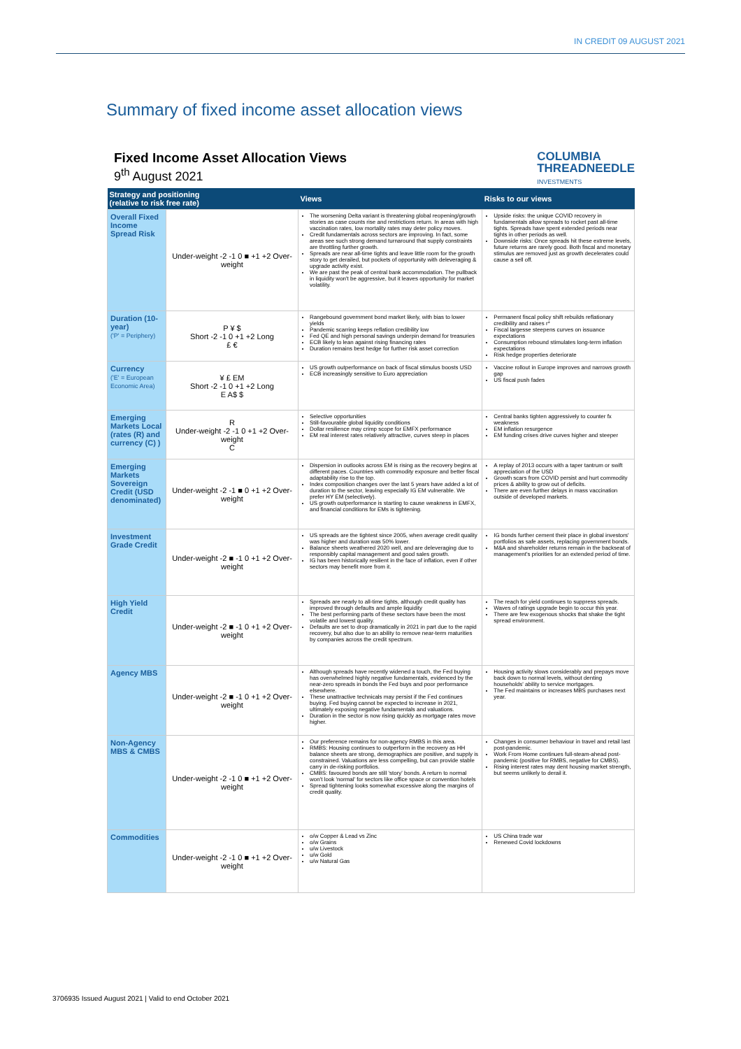IN CREDIT 09 AUGUST 2021
Summary of fixed income asset allocation views
Fixed Income Asset Allocation Views
9<sup>th</sup> August 2021
COLUMBIA
THREADNEEDLE
INVESTMENTS
| Strategy and positioning (relative to risk free rate) | | Views | Risks to our views |
| --- | --- | --- | --- |
| Overall Fixed Income Spread Risk | Under-weight -2 -1 0 ■ +1 +2 Over-weight | The worsening Delta variant is threatening global reopening/growth stories as case counts rise and restrictions return. In areas with high vaccination rates, low mortality rates may deter policy moves. Credit fundamentals across sectors are improving. In fact, some areas see such strong demand turnaround that supply constraints are throttling further growth. Spreads are near all-time tights and leave little room for the growth story to get derailed, but pockets of opportunity with deleveraging & upgrade activity exist. We are past the peak of central bank accommodation. The pullback in liquidity won't be aggressive, but it leaves opportunity for market volatility. | Upside risks: the unique COVID recovery in fundamentals allow spreads to rocket past all-time tights. Spreads have spent extended periods near tights in other periods as well. Downside risks: Once spreads hit these extreme levels, future returns are rarely good. Both fiscal and monetary stimulus are removed just as growth decelerates could cause a sell off. |
| Duration (10-year) ('P' = Periphery) | P ¥ $ Short -2 -1 0 +1 +2 Long £ € | Rangebound government bond market likely, with bias to lower yields Pandemic scarring keeps reflation credibility low Fed QE and high personal savings underpin demand for treasuries ECB likely to lean against rising financing rates Duration remains best hedge for further risk asset correction | Permanent fiscal policy shift rebuilds reflationary credibility and raises r* Fiscal largesse steepens curves on issuance expectations Consumption rebound stimulates long-term inflation expectations Risk hedge properties deteriorate |
| Currency ('E' = European Economic Area) | ¥ £ EM Short -2 -1 0 +1 +2 Long E A$ $ | US growth outperformance on back of fiscal stimulus boosts USD ECB increasingly sensitive to Euro appreciation | Vaccine rollout in Europe improves and narrows growth gap US fiscal push fades |
| Emerging Markets Local (rates (R) and currency (C) ) | R Under-weight -2 -1 0 +1 +2 Over-weight C | Selective opportunities Still-favourable global liquidity conditions Dollar resilience may crimp scope for EMFX performance EM real interest rates relatively attractive, curves steep in places | Central banks tighten aggressively to counter fx weakness EM inflation resurgence EM funding crises drive curves higher and steeper |
| Emerging Markets Sovereign Credit (USD denominated) | Under-weight -2 -1 ■ 0 +1 +2 Over-weight | Dispersion in outlooks across EM is rising as the recovery begins at different paces. Countries with commodity exposure and better fiscal adaptability rise to the top. Index composition changes over the last 5 years have added a lot of duration to the sector, leaving especially IG EM vulnerable. We prefer HY EM (selectively). US growth outperformance is starting to cause weakness in EMFX, and financial conditions for EMs is tightening. | A replay of 2013 occurs with a taper tantrum or swift appreciation of the USD Growth scars from COVID persist and hurt commodity prices & ability to grow out of deficits. There are even further delays in mass vaccination outside of developed markets. |
| Investment Grade Credit | Under-weight -2 ■ -1 0 +1 +2 Over-weight | US spreads are the tightest since 2005, when average credit quality was higher and duration was 50% lower. Balance sheets weathered 2020 well, and are deleveraging due to responsibly capital management and good sales growth. IG has been historically resilient in the face of inflation, even if other sectors may benefit more from it. | IG bonds further cement their place in global investors' portfolios as safe assets, replacing government bonds. M&A and shareholder returns remain in the backseat of management's priorities for an extended period of time. |
| High Yield Credit | Under-weight -2 ■ -1 0 +1 +2 Over-weight | Spreads are nearly to all-time tights, although credit quality has improved through defaults and ample liquidity The best performing parts of these sectors have been the most volatile and lowest quality. Defaults are set to drop dramatically in 2021 in part due to the rapid recovery, but also due to an ability to remove near-term maturities by companies across the credit spectrum. | The reach for yield continues to suppress spreads. Waves of ratings upgrade begin to occur this year. There are few exogenous shocks that shake the tight spread environment. |
| Agency MBS | Under-weight -2 ■ -1 0 +1 +2 Over-weight | Although spreads have recently widened a touch, the Fed buying has overwhelmed highly negative fundamentals, evidenced by the near-zero spreads in bonds the Fed buys and poor performance elsewhere. These unattractive technicals may persist if the Fed continues buying. Fed buying cannot be expected to increase in 2021, ultimately exposing negative fundamentals and valuations. Duration in the sector is now rising quickly as mortgage rates move higher. | Housing activity slows considerably and prepays move back down to normal levels, without denting households' ability to service mortgages. The Fed maintains or increases MBS purchases next year. |
| Non-Agency MBS & CMBS | Under-weight -2 -1 0 ■ +1 +2 Over-weight | Our preference remains for non-agency RMBS in this area. RMBS: Housing continues to outperform in the recovery as HH balance sheets are strong, demographics are positive, and supply is constrained. Valuations are less compelling, but can provide stable carry in de-risking portfolios. CMBS: favoured bonds are still 'story' bonds. A return to normal won't look 'normal' for sectors like office space or convention hotels Spread tightening looks somewhat excessive along the margins of credit quality. | Changes in consumer behaviour in travel and retail last post-pandemic. Work From Home continues full-steam-ahead post-pandemic (positive for RMBS, negative for CMBS). Rising interest rates may dent housing market strength, but seems unlikely to derail it. |
| Commodities | Under-weight -2 -1 0 ■ +1 +2 Over-weight | o/w Copper & Lead vs Zinc o/w Grains u/w Livestock u/w Gold u/w Natural Gas | US China trade war Renewed Covid lockdowns |
3706935 Issued August 2021 | Valid to end October 2021